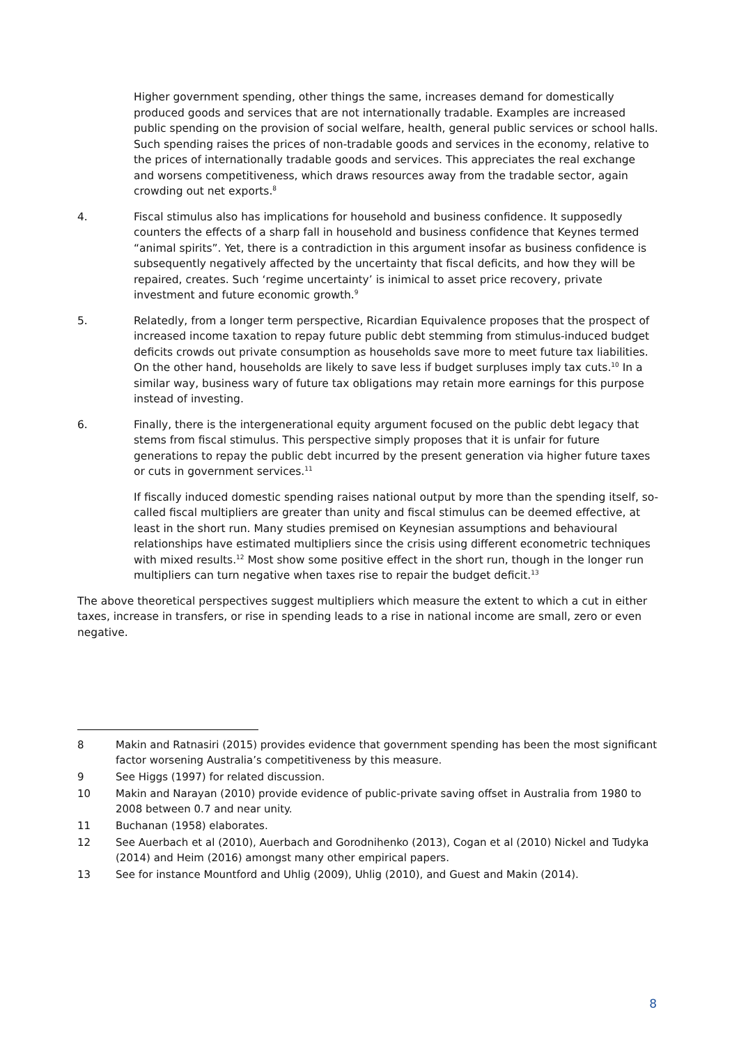Higher government spending, other things the same, increases demand for domestically produced goods and services that are not internationally tradable. Examples are increased public spending on the provision of social welfare, health, general public services or school halls. Such spending raises the prices of non-tradable goods and services in the economy, relative to the prices of internationally tradable goods and services. This appreciates the real exchange and worsens competitiveness, which draws resources away from the tradable sector, again crowding out net exports.<sup>8</sup>
4. Fiscal stimulus also has implications for household and business confidence. It supposedly counters the effects of a sharp fall in household and business confidence that Keynes termed “animal spirits”. Yet, there is a contradiction in this argument insofar as business confidence is subsequently negatively affected by the uncertainty that fiscal deficits, and how they will be repaired, creates. Such ‘regime uncertainty’ is inimical to asset price recovery, private investment and future economic growth.<sup>9</sup>
5. Relatedly, from a longer term perspective, Ricardian Equivalence proposes that the prospect of increased income taxation to repay future public debt stemming from stimulus-induced budget deficits crowds out private consumption as households save more to meet future tax liabilities. On the other hand, households are likely to save less if budget surpluses imply tax cuts.<sup>10</sup> In a similar way, business wary of future tax obligations may retain more earnings for this purpose instead of investing.
6. Finally, there is the intergenerational equity argument focused on the public debt legacy that stems from fiscal stimulus. This perspective simply proposes that it is unfair for future generations to repay the public debt incurred by the present generation via higher future taxes or cuts in government services.<sup>11</sup>
If fiscally induced domestic spending raises national output by more than the spending itself, so-called fiscal multipliers are greater than unity and fiscal stimulus can be deemed effective, at least in the short run. Many studies premised on Keynesian assumptions and behavioural relationships have estimated multipliers since the crisis using different econometric techniques with mixed results.<sup>12</sup> Most show some positive effect in the short run, though in the longer run multipliers can turn negative when taxes rise to repair the budget deficit.<sup>13</sup>
The above theoretical perspectives suggest multipliers which measure the extent to which a cut in either taxes, increase in transfers, or rise in spending leads to a rise in national income are small, zero or even negative.
8 Makin and Ratnasiri (2015) provides evidence that government spending has been the most significant factor worsening Australia’s competitiveness by this measure.
9 See Higgs (1997) for related discussion.
10 Makin and Narayan (2010) provide evidence of public-private saving offset in Australia from 1980 to 2008 between 0.7 and near unity.
11 Buchanan (1958) elaborates.
12 See Auerbach et al (2010), Auerbach and Gorodnihenko (2013), Cogan et al (2010) Nickel and Tudyka (2014) and Heim (2016) amongst many other empirical papers.
13 See for instance Mountford and Uhlig (2009), Uhlig (2010), and Guest and Makin (2014).
8